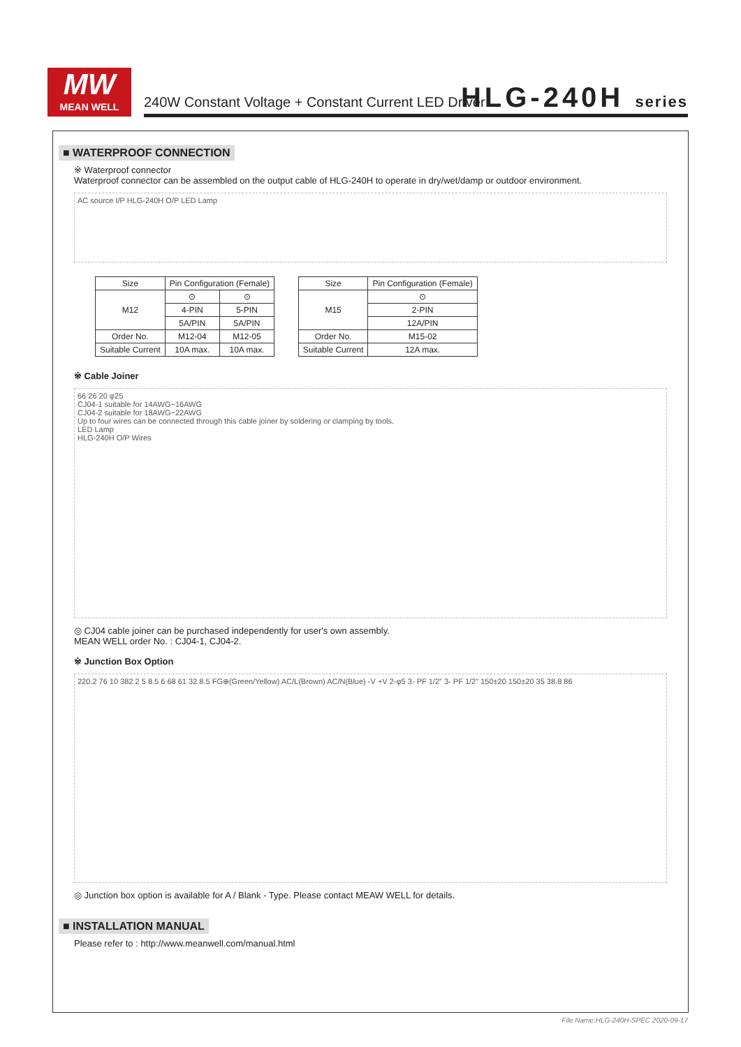MW
MEAN WELL
240W Constant Voltage + Constant Current LED Driver
HLG-240H series
■ WATERPROOF CONNECTION
※ Waterproof connector
Waterproof connector can be assembled on the output cable of HLG-240H to operate in dry/wet/damp or outdoor environment.
AC source I/P HLG-240H O/P LED Lamp
| Size | Pin Configuration (Female) | |
| --- | --- | --- |
| M12 | ⊙ | ⊙ |
| | 4-PIN | 5-PIN |
| | 5A/PIN | 5A/PIN |
| Order No. | M12-04 | M12-05 |
| Suitable Current | 10A max. | 10A max. |
| Size | Pin Configuration (Female) |
| --- | --- |
| M15 | ⊙ |
| | 2-PIN |
| | 12A/PIN |
| Order No. | M15-02 |
| Suitable Current | 12A max. |
※ Cable Joiner
66 26 20 φ25
CJ04-1 suitable for 14AWG~16AWG
CJ04-2 suitable for 18AWG~22AWG
Up to four wires can be connected through this cable joiner by soldering or clamping by tools.
LED Lamp
HLG-240H O/P Wires
◎ CJ04 cable joiner can be purchased independently for user's own assembly.
MEAN WELL order No. : CJ04-1, CJ04-2.
※ Junction Box Option
220.2 76 10 382.2 5 8.5 6 68 61 32 8.5 FG⊕(Green/Yellow) AC/L(Brown) AC/N(Blue) -V +V 2-φ5 3- PF 1/2" 3- PF 1/2" 150±20 150±20 35 38.8 86
◎ Junction box option is available for A / Blank - Type. Please contact MEAW WELL for details.
■ INSTALLATION MANUAL
Please refer to : http://www.meanwell.com/manual.html
File Name:HLG-240H-SPEC 2020-09-17